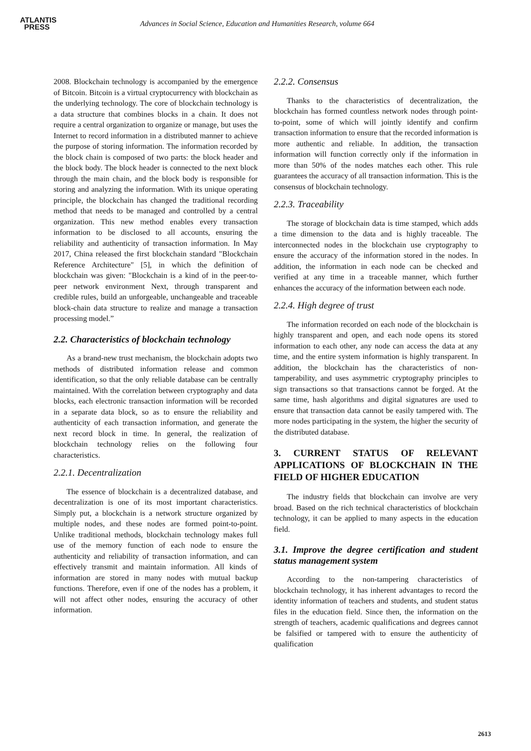ATLANTIS
PRESS
Advances in Social Science, Education and Humanities Research, volume 664
2008. Blockchain technology is accompanied by the emergence of Bitcoin. Bitcoin is a virtual cryptocurrency with blockchain as the underlying technology. The core of blockchain technology is a data structure that combines blocks in a chain. It does not require a central organization to organize or manage, but uses the Internet to record information in a distributed manner to achieve the purpose of storing information. The information recorded by the block chain is composed of two parts: the block header and the block body. The block header is connected to the next block through the main chain, and the block body is responsible for storing and analyzing the information. With its unique operating principle, the blockchain has changed the traditional recording method that needs to be managed and controlled by a central organization. This new method enables every transaction information to be disclosed to all accounts, ensuring the reliability and authenticity of transaction information. In May 2017, China released the first blockchain standard "Blockchain Reference Architecture" [5], in which the definition of blockchain was given: "Blockchain is a kind of in the peer-to-peer network environment Next, through transparent and credible rules, build an unforgeable, unchangeable and traceable block-chain data structure to realize and manage a transaction processing model.”
2.2. Characteristics of blockchain technology
As a brand-new trust mechanism, the blockchain adopts two methods of distributed information release and common identification, so that the only reliable database can be centrally maintained. With the correlation between cryptography and data blocks, each electronic transaction information will be recorded in a separate data block, so as to ensure the reliability and authenticity of each transaction information, and generate the next record block in time. In general, the realization of blockchain technology relies on the following four characteristics.
2.2.1. Decentralization
The essence of blockchain is a decentralized database, and decentralization is one of its most important characteristics. Simply put, a blockchain is a network structure organized by multiple nodes, and these nodes are formed point-to-point. Unlike traditional methods, blockchain technology makes full use of the memory function of each node to ensure the authenticity and reliability of transaction information, and can effectively transmit and maintain information. All kinds of information are stored in many nodes with mutual backup functions. Therefore, even if one of the nodes has a problem, it will not affect other nodes, ensuring the accuracy of other information.
2.2.2. Consensus
Thanks to the characteristics of decentralization, the blockchain has formed countless network nodes through point-to-point, some of which will jointly identify and confirm transaction information to ensure that the recorded information is more authentic and reliable. In addition, the transaction information will function correctly only if the information in more than 50% of the nodes matches each other. This rule guarantees the accuracy of all transaction information. This is the consensus of blockchain technology.
2.2.3. Traceability
The storage of blockchain data is time stamped, which adds a time dimension to the data and is highly traceable. The interconnected nodes in the blockchain use cryptography to ensure the accuracy of the information stored in the nodes. In addition, the information in each node can be checked and verified at any time in a traceable manner, which further enhances the accuracy of the information between each node.
2.2.4. High degree of trust
The information recorded on each node of the blockchain is highly transparent and open, and each node opens its stored information to each other, any node can access the data at any time, and the entire system information is highly transparent. In addition, the blockchain has the characteristics of non-tamperability, and uses asymmetric cryptography principles to sign transactions so that transactions cannot be forged. At the same time, hash algorithms and digital signatures are used to ensure that transaction data cannot be easily tampered with. The more nodes participating in the system, the higher the security of the distributed database.
3. CURRENT STATUS OF RELEVANT APPLICATIONS OF BLOCKCHAIN IN THE FIELD OF HIGHER EDUCATION
The industry fields that blockchain can involve are very broad. Based on the rich technical characteristics of blockchain technology, it can be applied to many aspects in the education field.
3.1. Improve the degree certification and student status management system
According to the non-tampering characteristics of blockchain technology, it has inherent advantages to record the identity information of teachers and students, and student status files in the education field. Since then, the information on the strength of teachers, academic qualifications and degrees cannot be falsified or tampered with to ensure the authenticity of qualification
2613